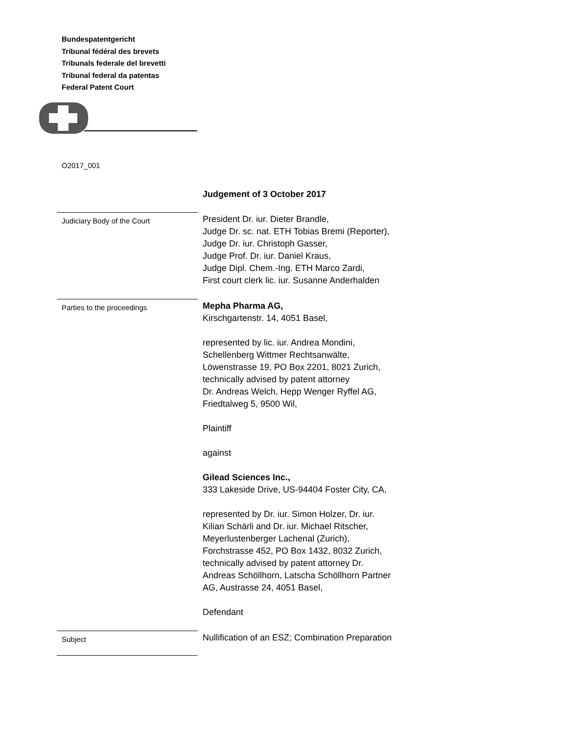Bundespatentgericht
Tribunal fédéral des brevets
Tribunals federale del brevetti
Tribunal federal da patentas
Federal Patent Court
O2017_001
Judgement of 3 October 2017
Judiciary Body of the Court
President Dr. iur. Dieter Brandle,
Judge Dr. sc. nat. ETH Tobias Bremi (Reporter),
Judge Dr. iur. Christoph Gasser,
Judge Prof. Dr. iur. Daniel Kraus,
Judge Dipl. Chem.-Ing. ETH Marco Zardi,
First court clerk lic. iur. Susanne Anderhalden
Parties to the proceedings
Mepha Pharma AG,
Kirschgartenstr. 14, 4051 Basel,
represented by lic. iur. Andrea Mondini,
Schellenberg Wittmer Rechtsanwälte,
Löwenstrasse 19, PO Box 2201, 8021 Zurich,
technically advised by patent attorney
Dr. Andreas Welch, Hepp Wenger Ryffel AG,
Friedtalweg 5, 9500 Wil,
Plaintiff
against
Gilead Sciences Inc.,
333 Lakeside Drive, US-94404 Foster City, CA,
represented by Dr. iur. Simon Holzer, Dr. iur.
Kilian Schärli and Dr. iur. Michael Ritscher,
Meyerlustenberger Lachenal (Zurich),
Forchstrasse 452, PO Box 1432, 8032 Zurich,
technically advised by patent attorney Dr.
Andreas Schöllhorn, Latscha Schöllhorn Partner
AG, Austrasse 24, 4051 Basel,
Defendant
Subject
Nullification of an ESZ; Combination Preparation